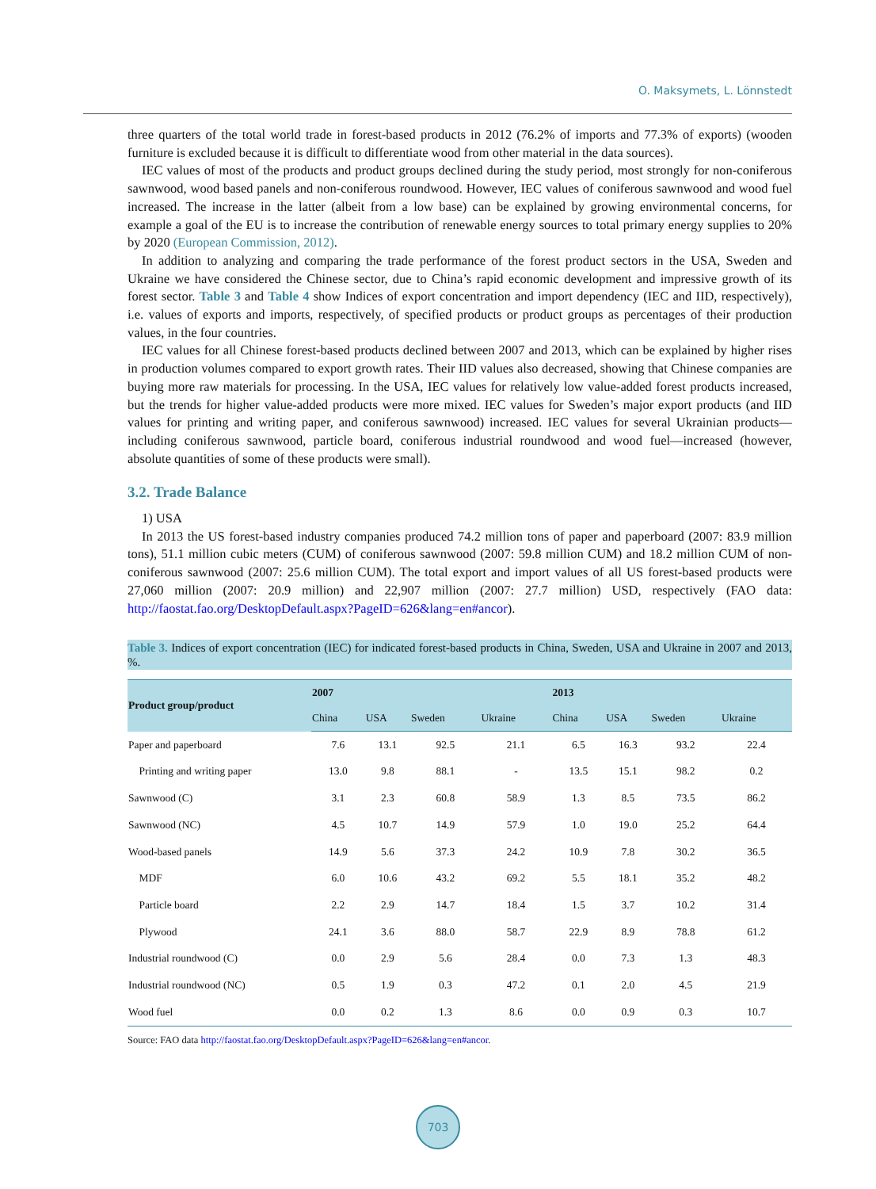O. Maksymets, L. Lönnstedt
three quarters of the total world trade in forest-based products in 2012 (76.2% of imports and 77.3% of exports) (wooden furniture is excluded because it is difficult to differentiate wood from other material in the data sources).
IEC values of most of the products and product groups declined during the study period, most strongly for non-coniferous sawnwood, wood based panels and non-coniferous roundwood. However, IEC values of coniferous sawnwood and wood fuel increased. The increase in the latter (albeit from a low base) can be explained by growing environmental concerns, for example a goal of the EU is to increase the contribution of renewable energy sources to total primary energy supplies to 20% by 2020 (European Commission, 2012).
In addition to analyzing and comparing the trade performance of the forest product sectors in the USA, Sweden and Ukraine we have considered the Chinese sector, due to China’s rapid economic development and impressive growth of its forest sector. Table 3 and Table 4 show Indices of export concentration and import dependency (IEC and IID, respectively), i.e. values of exports and imports, respectively, of specified products or product groups as percentages of their production values, in the four countries.
IEC values for all Chinese forest-based products declined between 2007 and 2013, which can be explained by higher rises in production volumes compared to export growth rates. Their IID values also decreased, showing that Chinese companies are buying more raw materials for processing. In the USA, IEC values for relatively low value-added forest products increased, but the trends for higher value-added products were more mixed. IEC values for Sweden’s major export products (and IID values for printing and writing paper, and coniferous sawnwood) increased. IEC values for several Ukrainian products—including coniferous sawnwood, particle board, coniferous industrial roundwood and wood fuel—increased (however, absolute quantities of some of these products were small).
3.2. Trade Balance
1) USA
In 2013 the US forest-based industry companies produced 74.2 million tons of paper and paperboard (2007: 83.9 million tons), 51.1 million cubic meters (CUM) of coniferous sawnwood (2007: 59.8 million CUM) and 18.2 million CUM of non-coniferous sawnwood (2007: 25.6 million CUM). The total export and import values of all US forest-based products were 27,060 million (2007: 20.9 million) and 22,907 million (2007: 27.7 million) USD, respectively (FAO data: http://faostat.fao.org/DesktopDefault.aspx?PageID=626&lang=en#ancor).
Table 3. Indices of export concentration (IEC) for indicated forest-based products in China, Sweden, USA and Ukraine in 2007 and 2013, %.
| Product group/product | 2007 | | | | 2013 | | | |
| --- | --- | --- | --- | --- | --- | --- | --- | --- |
| | China | USA | Sweden | Ukraine | China | USA | Sweden | Ukraine |
| Paper and paperboard | 7.6 | 13.1 | 92.5 | 21.1 | 6.5 | 16.3 | 93.2 | 22.4 |
| Printing and writing paper | 13.0 | 9.8 | 88.1 | - | 13.5 | 15.1 | 98.2 | 0.2 |
| Sawnwood (C) | 3.1 | 2.3 | 60.8 | 58.9 | 1.3 | 8.5 | 73.5 | 86.2 |
| Sawnwood (NC) | 4.5 | 10.7 | 14.9 | 57.9 | 1.0 | 19.0 | 25.2 | 64.4 |
| Wood-based panels | 14.9 | 5.6 | 37.3 | 24.2 | 10.9 | 7.8 | 30.2 | 36.5 |
| MDF | 6.0 | 10.6 | 43.2 | 69.2 | 5.5 | 18.1 | 35.2 | 48.2 |
| Particle board | 2.2 | 2.9 | 14.7 | 18.4 | 1.5 | 3.7 | 10.2 | 31.4 |
| Plywood | 24.1 | 3.6 | 88.0 | 58.7 | 22.9 | 8.9 | 78.8 | 61.2 |
| Industrial roundwood (C) | 0.0 | 2.9 | 5.6 | 28.4 | 0.0 | 7.3 | 1.3 | 48.3 |
| Industrial roundwood (NC) | 0.5 | 1.9 | 0.3 | 47.2 | 0.1 | 2.0 | 4.5 | 21.9 |
| Wood fuel | 0.0 | 0.2 | 1.3 | 8.6 | 0.0 | 0.9 | 0.3 | 10.7 |
Source: FAO data http://faostat.fao.org/DesktopDefault.aspx?PageID=626&lang=en#ancor.
703